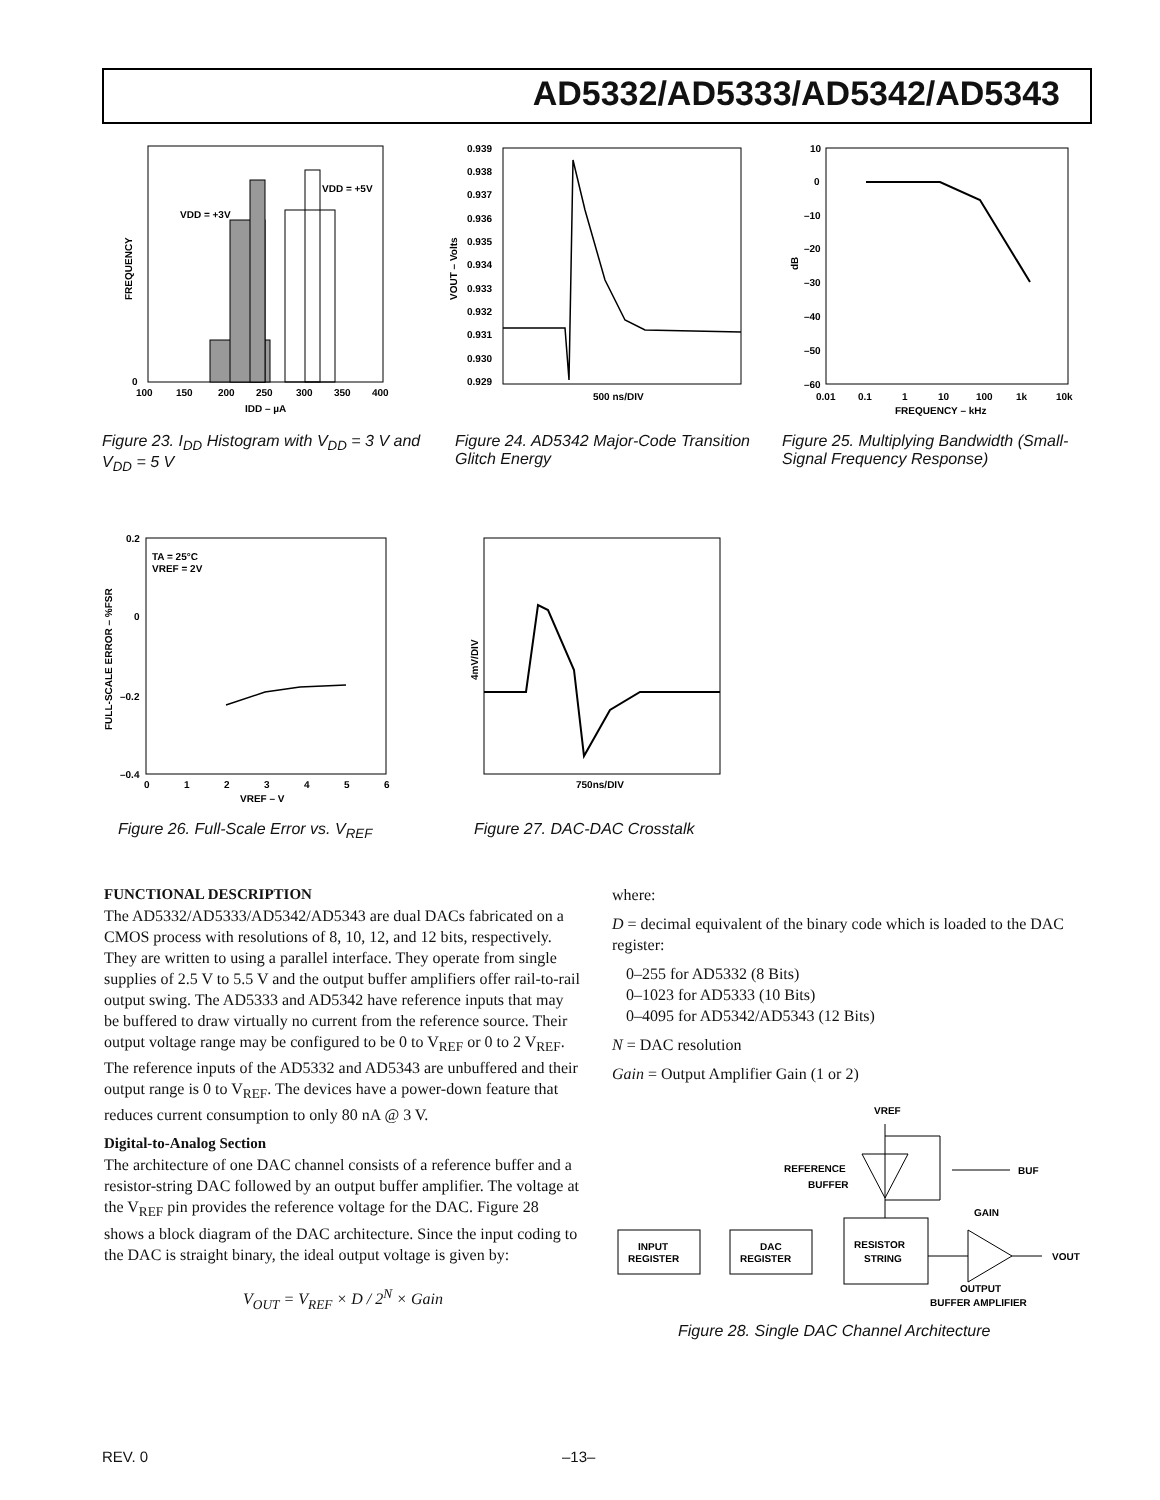AD5332/AD5333/AD5342/AD5343
VDD = +3V
VDD = +5V
0
100
150
200
250
300
350
400
IDD – µA
FREQUENCY
Figure 23. I<sub>DD</sub> Histogram with V<sub>DD</sub> = 3 V and V<sub>DD</sub> = 5 V
0.939
0.938
0.937
0.936
0.935
0.934
0.933
0.932
0.931
0.930
0.929
500 ns/DIV
VOUT – Volts
Figure 24. AD5342 Major-Code Transition Glitch Energy
10
0
–10
–20
–30
–40
–50
–60
0.01
0.1
1
10
100
1k
10k
FREQUENCY – kHz
dB
Figure 25. Multiplying Bandwidth (Small-Signal Frequency Response)
TA = 25°C
VREF = 2V
0.2
0
–0.2
–0.4
0
1
2
3
4
5
6
VREF – V
FULL-SCALE ERROR – %FSR
Figure 26. Full-Scale Error vs. V<sub>REF</sub>
750ns/DIV
4mV/DIV
Figure 27. DAC-DAC Crosstalk
FUNCTIONAL DESCRIPTION
The AD5332/AD5333/AD5342/AD5343 are dual DACs fabricated on a CMOS process with resolutions of 8, 10, 12, and 12 bits, respectively. They are written to using a parallel interface. They operate from single supplies of 2.5 V to 5.5 V and the output buffer amplifiers offer rail-to-rail output swing. The AD5333 and AD5342 have reference inputs that may be buffered to draw virtually no current from the reference source. Their output voltage range may be configured to be 0 to V<sub>REF</sub> or 0 to 2 V<sub>REF</sub>. The reference inputs of the AD5332 and AD5343 are unbuffered and their output range is 0 to V<sub>REF</sub>. The devices have a power-down feature that reduces current consumption to only 80 nA @ 3 V.
Digital-to-Analog Section
The architecture of one DAC channel consists of a reference buffer and a resistor-string DAC followed by an output buffer amplifier. The voltage at the V<sub>REF</sub> pin provides the reference voltage for the DAC. Figure 28 shows a block diagram of the DAC architecture. Since the input coding to the DAC is straight binary, the ideal output voltage is given by:
V<sub>OUT</sub> = V<sub>REF</sub> × D / 2<sup>N</sup> × Gain
where:
D = decimal equivalent of the binary code which is loaded to the DAC register:
0–255 for AD5332 (8 Bits)
0–1023 for AD5333 (10 Bits)
0–4095 for AD5342/AD5343 (12 Bits)
N = DAC resolution
Gain = Output Amplifier Gain (1 or 2)
VREF
REFERENCE
BUFFER
BUF
INPUT
REGISTER
DAC
REGISTER
RESISTOR
STRING
GAIN
VOUT
OUTPUT
BUFFER AMPLIFIER
Figure 28. Single DAC Channel Architecture
REV. 0 –13–